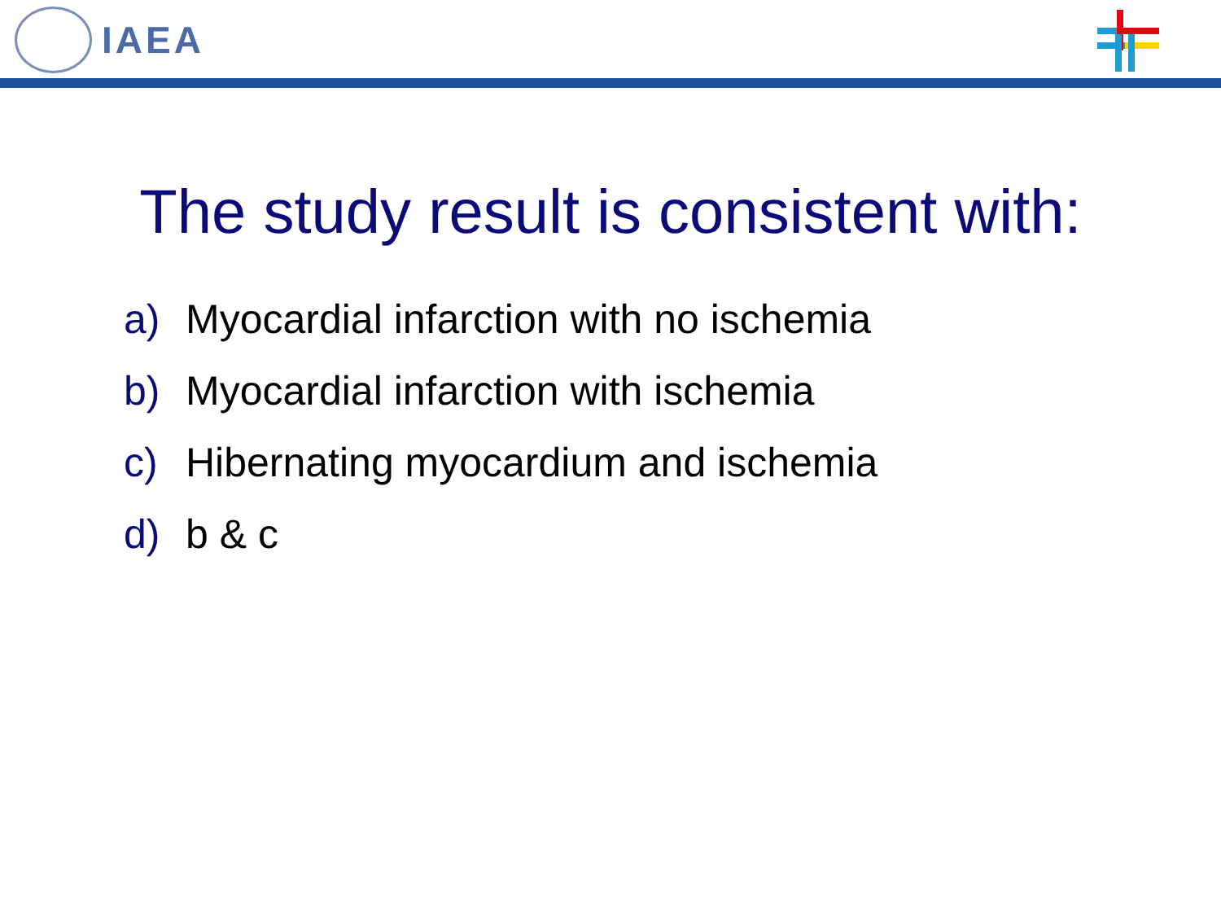IAEA
The study result is consistent with:
a) Myocardial infarction with no ischemia
b) Myocardial infarction with ischemia
c) Hibernating myocardium and ischemia
d) b & c